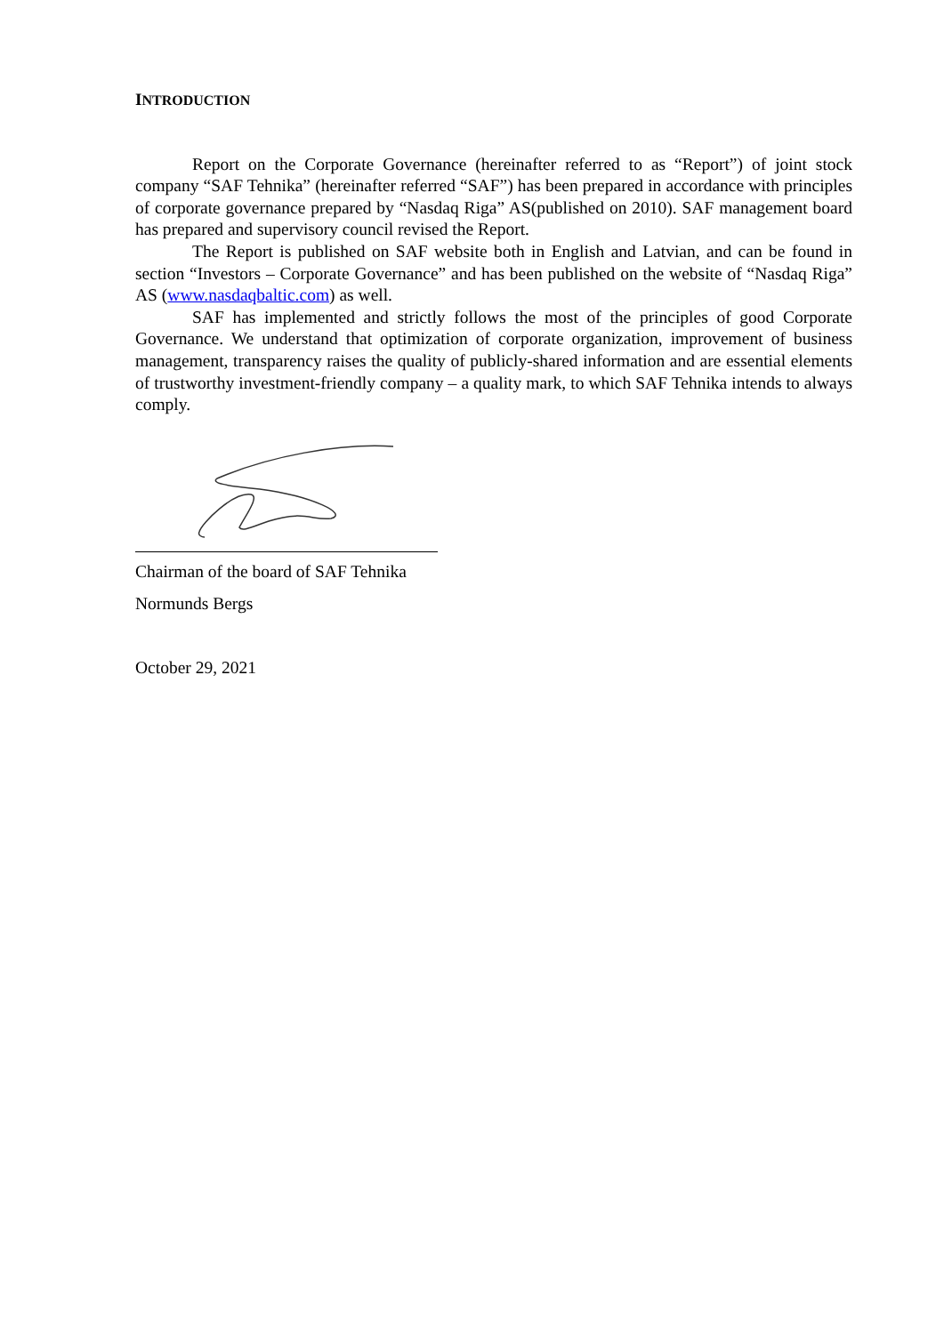INTRODUCTION
Report on the Corporate Governance (hereinafter referred to as “Report”) of joint stock company “SAF Tehnika” (hereinafter referred “SAF”) has been prepared in accordance with principles of corporate governance prepared by “Nasdaq Riga” AS(published on 2010). SAF management board has prepared and supervisory council revised the Report.
The Report is published on SAF website both in English and Latvian, and can be found in section “Investors – Corporate Governance” and has been published on the website of “Nasdaq Riga” AS (www.nasdaqbaltic.com) as well.
SAF has implemented and strictly follows the most of the principles of good Corporate Governance. We understand that optimization of corporate organization, improvement of business management, transparency raises the quality of publicly-shared information and are essential elements of trustworthy investment-friendly company – a quality mark, to which SAF Tehnika intends to always comply.
Chairman of the board of SAF Tehnika
Normunds Bergs
October 29, 2021